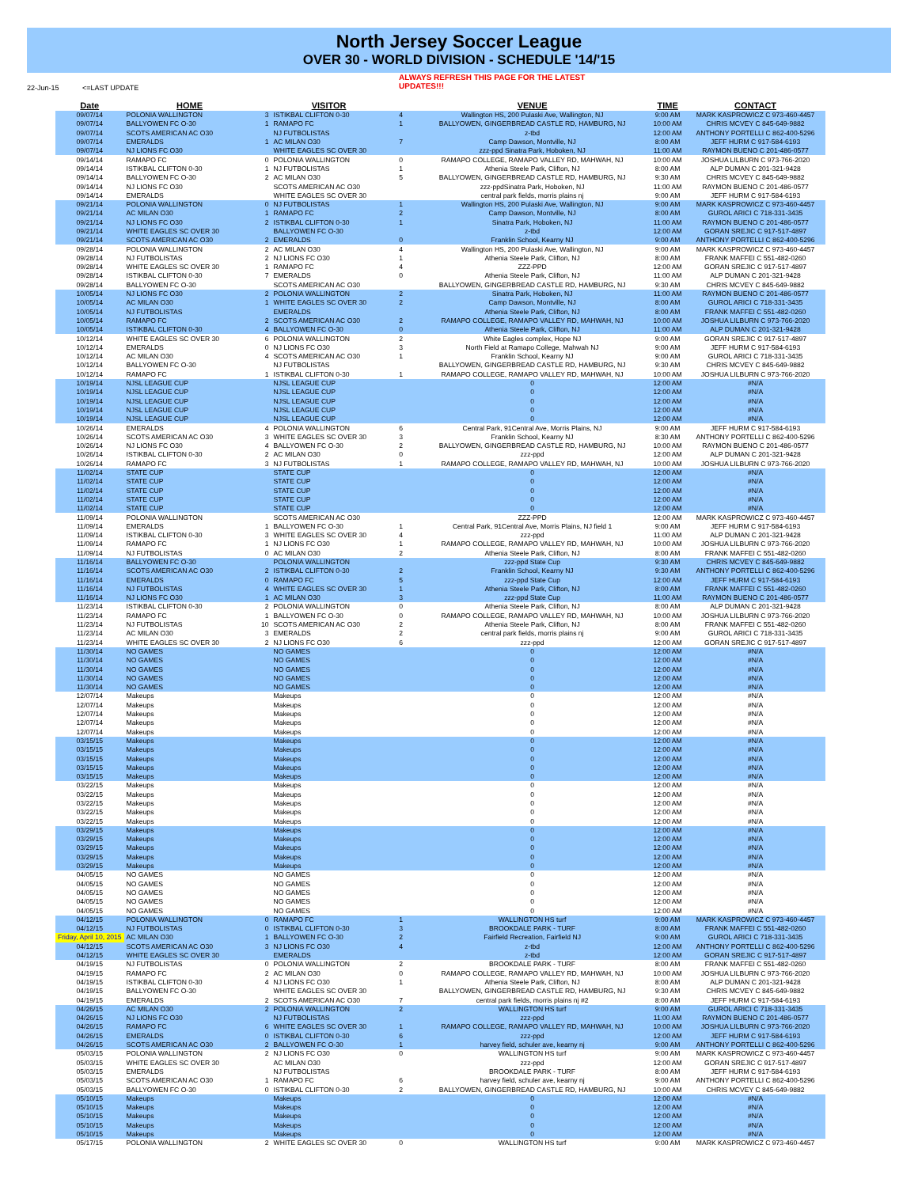North Jersey Soccer League
OVER 30 - WORLD DIVISION - SCHEDULE '14/'15
22-Jun-15 <=LAST UPDATE ALWAYS REFRESH THIS PAGE FOR THE LATEST UPDATES!!!
| Date | HOME | | VISITOR | | VENUE | TIME | CONTACT |
| --- | --- | --- | --- | --- | --- | --- | --- |
| 09/07/14 | POLONIA WALLINGTON | 3 | ISTIKBAL CLIFTON 0-30 | 4 | Wallington HS, 200 Pulaski Ave, Wallington, NJ | 9:00 AM | MARK KASPROWICZ C 973-460-4457 |
| 09/07/14 | BALLYOWEN FC O-30 | 1 | RAMAPO FC | 1 | BALLYOWEN, GINGERBREAD CASTLE RD, HAMBURG, NJ | 10:00 AM | CHRIS MCVEY C 845-649-9882 |
| 09/07/14 | SCOTS AMERICAN AC O30 | | NJ FUTBOLISTAS | | z-tbd | 12:00 AM | ANTHONY PORTELLI C 862-400-5296 |
| 09/07/14 | EMERALDS | 1 | AC MILAN O30 | 7 | Camp Dawson, Montville, NJ | 8:00 AM | JEFF HURM C 917-584-6193 |
| 09/07/14 | NJ LIONS FC O30 | | WHITE EAGLES SC OVER 30 | | zzz-ppd Sinatra Park, Hoboken, NJ | 11:00 AM | RAYMON BUENO C 201-486-0577 |
| 09/14/14 | RAMAPO FC | 0 | POLONIA WALLINGTON | 0 | RAMAPO COLLEGE, RAMAPO VALLEY RD, MAHWAH, NJ | 10:00 AM | JOSHUA LILBURN C 973-766-2020 |
| 09/14/14 | ISTIKBAL CLIFTON 0-30 | 1 | NJ FUTBOLISTAS | 1 | Athenia Steele Park, Clifton, NJ | 8:00 AM | ALP DUMAN C 201-321-9428 |
| 09/14/14 | BALLYOWEN FC O-30 | 2 | AC MILAN O30 | 5 | BALLYOWEN, GINGERBREAD CASTLE RD, HAMBURG, NJ | 9:30 AM | CHRIS MCVEY C 845-649-9882 |
| 09/14/14 | NJ LIONS FC O30 | | SCOTS AMERICAN AC O30 | | zzz-ppdSinatra Park, Hoboken, NJ | 11:00 AM | RAYMON BUENO C 201-486-0577 |
| 09/14/14 | EMERALDS | | WHITE EAGLES SC OVER 30 | | central park fields, morris plains nj | 9:00 AM | JEFF HURM C 917-584-6193 |
| 09/21/14 | POLONIA WALLINGTON | 0 | NJ FUTBOLISTAS | 1 | Wallington HS, 200 Pulaski Ave, Wallington, NJ | 9:00 AM | MARK KASPROWICZ C 973-460-4457 |
| 09/21/14 | AC MILAN O30 | 1 | RAMAPO FC | 2 | Camp Dawson, Montville, NJ | 8:00 AM | GUROL ARICI C 718-331-3435 |
| 09/21/14 | NJ LIONS FC O30 | 2 | ISTIKBAL CLIFTON 0-30 | 1 | Sinatra Park, Hoboken, NJ | 11:00 AM | RAYMON BUENO C 201-486-0577 |
| 09/21/14 | WHITE EAGLES SC OVER 30 | | BALLYOWEN FC O-30 | | z-tbd | 12:00 AM | GORAN SREJIC C 917-517-4897 |
| 09/21/14 | SCOTS AMERICAN AC O30 | 2 | EMERALDS | 0 | Franklin School, Kearny NJ | 9:00 AM | ANTHONY PORTELLI C 862-400-5296 |
| 09/28/14 | POLONIA WALLINGTON | 2 | AC MILAN O30 | 4 | Wallington HS, 200 Pulaski Ave, Wallington, NJ | 9:00 AM | MARK KASPROWICZ C 973-460-4457 |
| 09/28/14 | NJ FUTBOLISTAS | 2 | NJ LIONS FC O30 | 1 | Athenia Steele Park, Clifton, NJ | 8:00 AM | FRANK MAFFEI C 551-482-0260 |
| 09/28/14 | WHITE EAGLES SC OVER 30 | 1 | RAMAPO FC | 4 | ZZZ-PPD | 12:00 AM | GORAN SREJIC C 917-517-4897 |
| 09/28/14 | ISTIKBAL CLIFTON 0-30 | 7 | EMERALDS | 0 | Athenia Steele Park, Clifton, NJ | 11:00 AM | ALP DUMAN C 201-321-9428 |
| 09/28/14 | BALLYOWEN FC O-30 | | SCOTS AMERICAN AC O30 | | BALLYOWEN, GINGERBREAD CASTLE RD, HAMBURG, NJ | 9:30 AM | CHRIS MCVEY C 845-649-9882 |
| 10/05/14 | NJ LIONS FC O30 | 2 | POLONIA WALLINGTON | 2 | Sinatra Park, Hoboken, NJ | 11:00 AM | RAYMON BUENO C 201-486-0577 |
| 10/05/14 | AC MILAN O30 | 1 | WHITE EAGLES SC OVER 30 | 2 | Camp Dawson, Montville, NJ | 8:00 AM | GUROL ARICI C 718-331-3435 |
| 10/05/14 | NJ FUTBOLISTAS | | EMERALDS | | Athenia Steele Park, Clifton, NJ | 8:00 AM | FRANK MAFFEI C 551-482-0260 |
| 10/05/14 | RAMAPO FC | 2 | SCOTS AMERICAN AC O30 | 2 | RAMAPO COLLEGE, RAMAPO VALLEY RD, MAHWAH, NJ | 10:00 AM | JOSHUA LILBURN C 973-766-2020 |
| 10/05/14 | ISTIKBAL CLIFTON 0-30 | 4 | BALLYOWEN FC O-30 | 0 | Athenia Steele Park, Clifton, NJ | 11:00 AM | ALP DUMAN C 201-321-9428 |
| 10/12/14 | WHITE EAGLES SC OVER 30 | 6 | POLONIA WALLINGTON | 2 | White Eagles complex, Hope NJ | 9:00 AM | GORAN SREJIC C 917-517-4897 |
| 10/12/14 | EMERALDS | 0 | NJ LIONS FC O30 | 3 | North Field at Ramapo College, Mahwah NJ | 9:00 AM | JEFF HURM C 917-584-6193 |
| 10/12/14 | AC MILAN O30 | 4 | SCOTS AMERICAN AC O30 | 1 | Franklin School, Kearny NJ | 9:00 AM | GUROL ARICI C 718-331-3435 |
| 10/12/14 | BALLYOWEN FC O-30 | | NJ FUTBOLISTAS | | BALLYOWEN, GINGERBREAD CASTLE RD, HAMBURG, NJ | 9:30 AM | CHRIS MCVEY C 845-649-9882 |
| 10/12/14 | RAMAPO FC | 1 | ISTIKBAL CLIFTON 0-30 | 1 | RAMAPO COLLEGE, RAMAPO VALLEY RD, MAHWAH, NJ | 10:00 AM | JOSHUA LILBURN C 973-766-2020 |
| 10/19/14 | NJSL LEAGUE CUP | | NJSL LEAGUE CUP | | 0 | 12:00 AM | #N/A |
| 10/19/14 | NJSL LEAGUE CUP | | NJSL LEAGUE CUP | | 0 | 12:00 AM | #N/A |
| 10/19/14 | NJSL LEAGUE CUP | | NJSL LEAGUE CUP | | 0 | 12:00 AM | #N/A |
| 10/19/14 | NJSL LEAGUE CUP | | NJSL LEAGUE CUP | | 0 | 12:00 AM | #N/A |
| 10/19/14 | NJSL LEAGUE CUP | | NJSL LEAGUE CUP | | 0 | 12:00 AM | #N/A |
| 10/26/14 | EMERALDS | 4 | POLONIA WALLINGTON | 6 | Central Park, 91Central Ave, Morris Plains, NJ | 9:00 AM | JEFF HURM C 917-584-6193 |
| 10/26/14 | SCOTS AMERICAN AC O30 | 3 | WHITE EAGLES SC OVER 30 | 3 | Franklin School, Kearny NJ | 8:30 AM | ANTHONY PORTELLI C 862-400-5296 |
| 10/26/14 | NJ LIONS FC O30 | 4 | BALLYOWEN FC O-30 | 2 | BALLYOWEN, GINGERBREAD CASTLE RD, HAMBURG, NJ | 10:00 AM | RAYMON BUENO C 201-486-0577 |
| 10/26/14 | ISTIKBAL CLIFTON 0-30 | 2 | AC MILAN O30 | 0 | zzz-ppd | 12:00 AM | ALP DUMAN C 201-321-9428 |
| 10/26/14 | RAMAPO FC | 3 | NJ FUTBOLISTAS | 1 | RAMAPO COLLEGE, RAMAPO VALLEY RD, MAHWAH, NJ | 10:00 AM | JOSHUA LILBURN C 973-766-2020 |
| 11/02/14 | STATE CUP | | STATE CUP | | 0 | 12:00 AM | #N/A |
| 11/02/14 | STATE CUP | | STATE CUP | | 0 | 12:00 AM | #N/A |
| 11/02/14 | STATE CUP | | STATE CUP | | 0 | 12:00 AM | #N/A |
| 11/02/14 | STATE CUP | | STATE CUP | | 0 | 12:00 AM | #N/A |
| 11/02/14 | STATE CUP | | STATE CUP | | 0 | 12:00 AM | #N/A |
| 11/09/14 | POLONIA WALLINGTON | | SCOTS AMERICAN AC O30 | | ZZZ-PPD | 12:00 AM | MARK KASPROWICZ C 973-460-4457 |
| 11/09/14 | EMERALDS | 1 | BALLYOWEN FC O-30 | 1 | Central Park, 91Central Ave, Morris Plains, NJ field 1 | 9:00 AM | JEFF HURM C 917-584-6193 |
| 11/09/14 | ISTIKBAL CLIFTON 0-30 | 3 | WHITE EAGLES SC OVER 30 | 4 | zzz-ppd | 11:00 AM | ALP DUMAN C 201-321-9428 |
| 11/09/14 | RAMAPO FC | 1 | NJ LIONS FC O30 | 1 | RAMAPO COLLEGE, RAMAPO VALLEY RD, MAHWAH, NJ | 10:00 AM | JOSHUA LILBURN C 973-766-2020 |
| 11/09/14 | NJ FUTBOLISTAS | 0 | AC MILAN O30 | 2 | Athenia Steele Park, Clifton, NJ | 8:00 AM | FRANK MAFFEI C 551-482-0260 |
| 11/16/14 | BALLYOWEN FC O-30 | | POLONIA WALLINGTON | | zzz-ppd State Cup | 9:30 AM | CHRIS MCVEY C 845-649-9882 |
| 11/16/14 | SCOTS AMERICAN AC O30 | 2 | ISTIKBAL CLIFTON 0-30 | 2 | Franklin School, Kearny NJ | 9:30 AM | ANTHONY PORTELLI C 862-400-5296 |
| 11/16/14 | EMERALDS | 0 | RAMAPO FC | 5 | zzz-ppd State Cup | 12:00 AM | JEFF HURM C 917-584-6193 |
| 11/16/14 | NJ FUTBOLISTAS | 4 | WHITE EAGLES SC OVER 30 | 1 | Athenia Steele Park, Clifton, NJ | 8:00 AM | FRANK MAFFEI C 551-482-0260 |
| 11/16/14 | NJ LIONS FC O30 | 1 | AC MILAN O30 | 3 | zzz-ppd State Cup | 11:00 AM | RAYMON BUENO C 201-486-0577 |
| 11/23/14 | ISTIKBAL CLIFTON 0-30 | 2 | POLONIA WALLINGTON | 0 | Athenia Steele Park, Clifton, NJ | 8:00 AM | ALP DUMAN C 201-321-9428 |
| 11/23/14 | RAMAPO FC | 1 | BALLYOWEN FC O-30 | 0 | RAMAPO COLLEGE, RAMAPO VALLEY RD, MAHWAH, NJ | 10:00 AM | JOSHUA LILBURN C 973-766-2020 |
| 11/23/14 | NJ FUTBOLISTAS | 10 | SCOTS AMERICAN AC O30 | 2 | Athenia Steele Park, Clifton, NJ | 8:00 AM | FRANK MAFFEI C 551-482-0260 |
| 11/23/14 | AC MILAN O30 | 3 | EMERALDS | 2 | central park fields, morris plains nj | 9:00 AM | GUROL ARICI C 718-331-3435 |
| 11/23/14 | WHITE EAGLES SC OVER 30 | 2 | NJ LIONS FC O30 | 6 | zzz-ppd | 12:00 AM | GORAN SREJIC C 917-517-4897 |
| 11/30/14 | NO GAMES | | NO GAMES | | 0 | 12:00 AM | #N/A |
| 11/30/14 | NO GAMES | | NO GAMES | | 0 | 12:00 AM | #N/A |
| 11/30/14 | NO GAMES | | NO GAMES | | 0 | 12:00 AM | #N/A |
| 11/30/14 | NO GAMES | | NO GAMES | | 0 | 12:00 AM | #N/A |
| 11/30/14 | NO GAMES | | NO GAMES | | 0 | 12:00 AM | #N/A |
| 12/07/14 | Makeups | | Makeups | | 0 | 12:00 AM | #N/A |
| 12/07/14 | Makeups | | Makeups | | 0 | 12:00 AM | #N/A |
| 12/07/14 | Makeups | | Makeups | | 0 | 12:00 AM | #N/A |
| 12/07/14 | Makeups | | Makeups | | 0 | 12:00 AM | #N/A |
| 12/07/14 | Makeups | | Makeups | | 0 | 12:00 AM | #N/A |
| 03/15/15 | Makeups | | Makeups | | 0 | 12:00 AM | #N/A |
| 03/15/15 | Makeups | | Makeups | | 0 | 12:00 AM | #N/A |
| 03/15/15 | Makeups | | Makeups | | 0 | 12:00 AM | #N/A |
| 03/15/15 | Makeups | | Makeups | | 0 | 12:00 AM | #N/A |
| 03/15/15 | Makeups | | Makeups | | 0 | 12:00 AM | #N/A |
| 03/22/15 | Makeups | | Makeups | | 0 | 12:00 AM | #N/A |
| 03/22/15 | Makeups | | Makeups | | 0 | 12:00 AM | #N/A |
| 03/22/15 | Makeups | | Makeups | | 0 | 12:00 AM | #N/A |
| 03/22/15 | Makeups | | Makeups | | 0 | 12:00 AM | #N/A |
| 03/22/15 | Makeups | | Makeups | | 0 | 12:00 AM | #N/A |
| 03/29/15 | Makeups | | Makeups | | 0 | 12:00 AM | #N/A |
| 03/29/15 | Makeups | | Makeups | | 0 | 12:00 AM | #N/A |
| 03/29/15 | Makeups | | Makeups | | 0 | 12:00 AM | #N/A |
| 03/29/15 | Makeups | | Makeups | | 0 | 12:00 AM | #N/A |
| 03/29/15 | Makeups | | Makeups | | 0 | 12:00 AM | #N/A |
| 04/05/15 | NO GAMES | | NO GAMES | | 0 | 12:00 AM | #N/A |
| 04/05/15 | NO GAMES | | NO GAMES | | 0 | 12:00 AM | #N/A |
| 04/05/15 | NO GAMES | | NO GAMES | | 0 | 12:00 AM | #N/A |
| 04/05/15 | NO GAMES | | NO GAMES | | 0 | 12:00 AM | #N/A |
| 04/05/15 | NO GAMES | | NO GAMES | | 0 | 12:00 AM | #N/A |
| 04/12/15 | POLONIA WALLINGTON | 0 | RAMAPO FC | 1 | WALLINGTON HS turf | 9:00 AM | MARK KASPROWICZ C 973-460-4457 |
| 04/12/15 | NJ FUTBOLISTAS | 0 | ISTIKBAL CLIFTON 0-30 | 3 | BROOKDALE PARK - TURF | 8:00 AM | FRANK MAFFEI C 551-482-0260 |
| Friday, April 10, 2015 | AC MILAN O30 | 1 | BALLYOWEN FC O-30 | 2 | Fairfield Recreation, Fairfield NJ | 9:00 AM | GUROL ARICI C 718-331-3435 |
| 04/12/15 | SCOTS AMERICAN AC O30 | 3 | NJ LIONS FC O30 | 4 | z-tbd | 12:00 AM | ANTHONY PORTELLI C 862-400-5296 |
| 04/12/15 | WHITE EAGLES SC OVER 30 | | EMERALDS | | z-tbd | 12:00 AM | GORAN SREJIC C 917-517-4897 |
| 04/19/15 | NJ FUTBOLISTAS | 0 | POLONIA WALLINGTON | 2 | BROOKDALE PARK - TURF | 8:00 AM | FRANK MAFFEI C 551-482-0260 |
| 04/19/15 | RAMAPO FC | 2 | AC MILAN O30 | 0 | RAMAPO COLLEGE, RAMAPO VALLEY RD, MAHWAH, NJ | 10:00 AM | JOSHUA LILBURN C 973-766-2020 |
| 04/19/15 | ISTIKBAL CLIFTON 0-30 | 4 | NJ LIONS FC O30 | 1 | Athenia Steele Park, Clifton, NJ | 8:00 AM | ALP DUMAN C 201-321-9428 |
| 04/19/15 | BALLYOWEN FC O-30 | | WHITE EAGLES SC OVER 30 | | BALLYOWEN, GINGERBREAD CASTLE RD, HAMBURG, NJ | 9:30 AM | CHRIS MCVEY C 845-649-9882 |
| 04/19/15 | EMERALDS | 2 | SCOTS AMERICAN AC O30 | 7 | central park fields, morris plains nj #2 | 8:00 AM | JEFF HURM C 917-584-6193 |
| 04/26/15 | AC MILAN O30 | 2 | POLONIA WALLINGTON | 2 | WALLINGTON HS turf | 9:00 AM | GUROL ARICI C 718-331-3435 |
| 04/26/15 | NJ LIONS FC O30 | | NJ FUTBOLISTAS | | zzz-ppd | 11:00 AM | RAYMON BUENO C 201-486-0577 |
| 04/26/15 | RAMAPO FC | 6 | WHITE EAGLES SC OVER 30 | 1 | RAMAPO COLLEGE, RAMAPO VALLEY RD, MAHWAH, NJ | 10:00 AM | JOSHUA LILBURN C 973-766-2020 |
| 04/26/15 | EMERALDS | 0 | ISTIKBAL CLIFTON 0-30 | 6 | zzz-ppd | 12:00 AM | JEFF HURM C 917-584-6193 |
| 04/26/15 | SCOTS AMERICAN AC O30 | 2 | BALLYOWEN FC O-30 | 1 | harvey field, schuler ave, kearny nj | 9:00 AM | ANTHONY PORTELLI C 862-400-5296 |
| 05/03/15 | POLONIA WALLINGTON | 2 | NJ LIONS FC O30 | 0 | WALLINGTON HS turf | 9:00 AM | MARK KASPROWICZ C 973-460-4457 |
| 05/03/15 | WHITE EAGLES SC OVER 30 | | AC MILAN O30 | | zzz-ppd | 12:00 AM | GORAN SREJIC C 917-517-4897 |
| 05/03/15 | EMERALDS | | NJ FUTBOLISTAS | | BROOKDALE PARK - TURF | 8:00 AM | JEFF HURM C 917-584-6193 |
| 05/03/15 | SCOTS AMERICAN AC O30 | 1 | RAMAPO FC | 6 | harvey field, schuler ave, kearny nj | 9:00 AM | ANTHONY PORTELLI C 862-400-5296 |
| 05/03/15 | BALLYOWEN FC O-30 | 0 | ISTIKBAL CLIFTON 0-30 | 2 | BALLYOWEN, GINGERBREAD CASTLE RD, HAMBURG, NJ | 10:00 AM | CHRIS MCVEY C 845-649-9882 |
| 05/10/15 | Makeups | | Makeups | | 0 | 12:00 AM | #N/A |
| 05/10/15 | Makeups | | Makeups | | 0 | 12:00 AM | #N/A |
| 05/10/15 | Makeups | | Makeups | | 0 | 12:00 AM | #N/A |
| 05/10/15 | Makeups | | Makeups | | 0 | 12:00 AM | #N/A |
| 05/10/15 | Makeups | | Makeups | | 0 | 12:00 AM | #N/A |
| 05/17/15 | POLONIA WALLINGTON | 2 | WHITE EAGLES SC OVER 30 | 0 | WALLINGTON HS turf | 9:00 AM | MARK KASPROWICZ C 973-460-4457 |